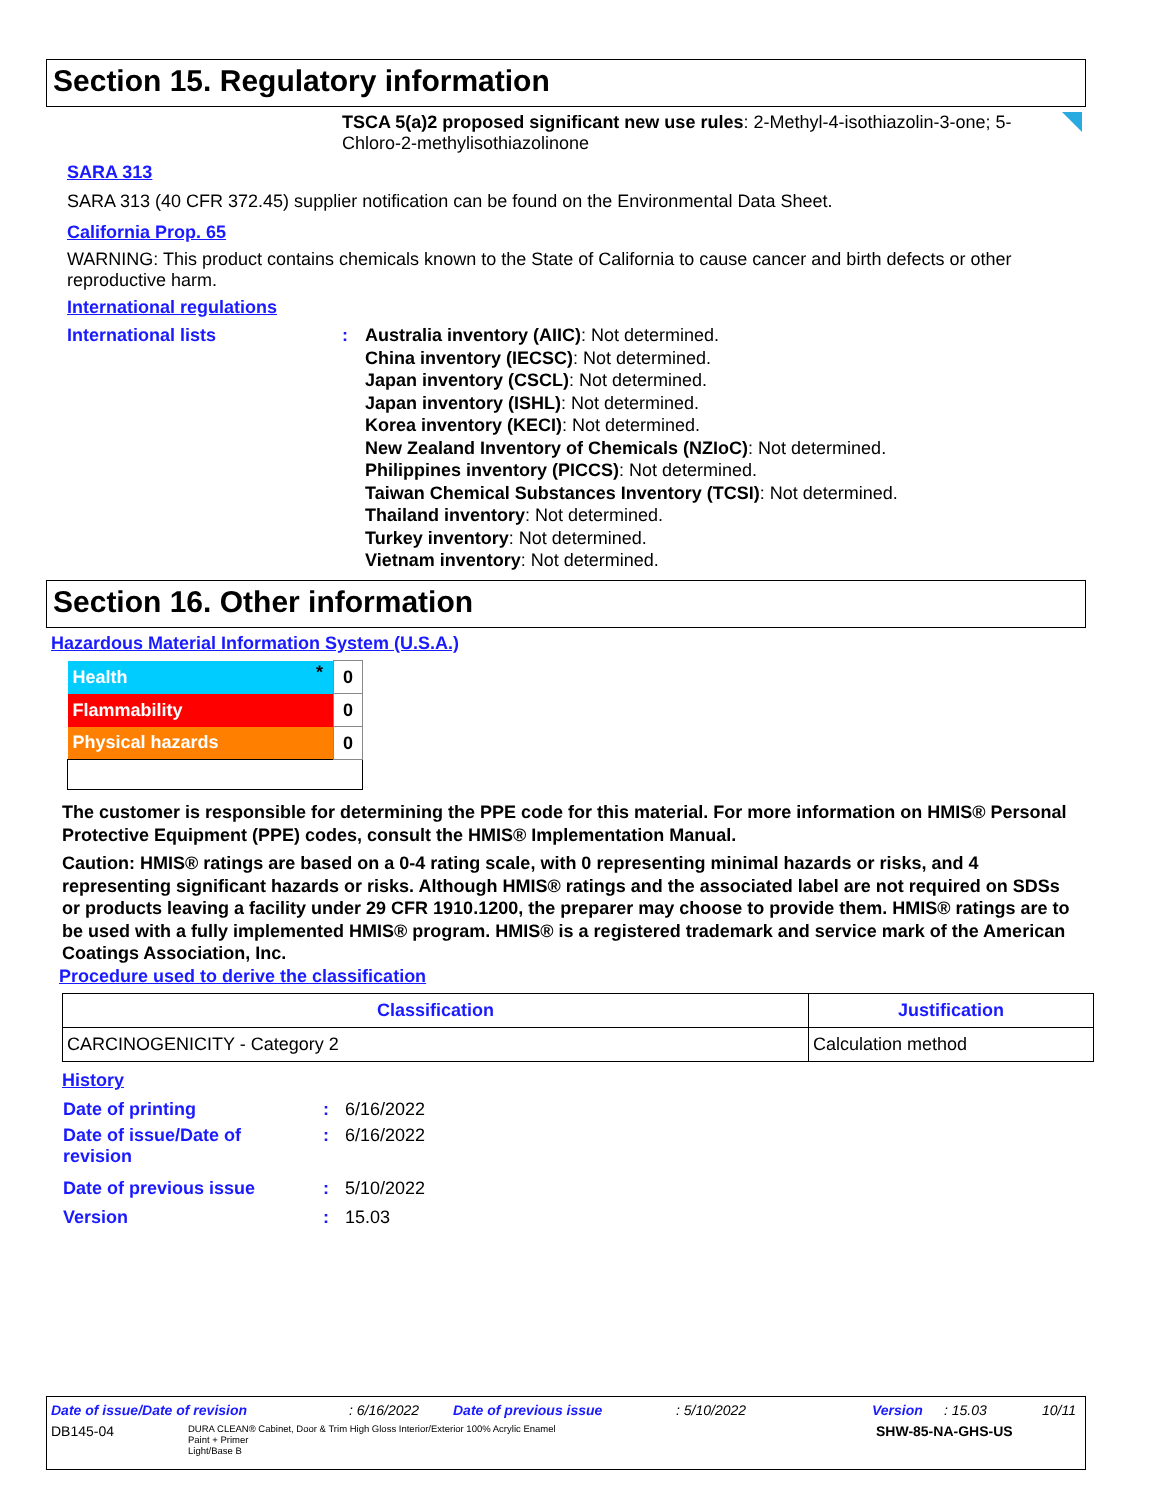Section 15. Regulatory information
TSCA 5(a)2 proposed significant new use rules: 2-Methyl-4-isothiazolin-3-one; 5-Chloro-2-methylisothiazolinone
SARA 313
SARA 313 (40 CFR 372.45) supplier notification can be found on the Environmental Data Sheet.
California Prop. 65
WARNING: This product contains chemicals known to the State of California to cause cancer and birth defects or other reproductive harm.
International regulations
International lists : Australia inventory (AIIC): Not determined.
China inventory (IECSC): Not determined.
Japan inventory (CSCL): Not determined.
Japan inventory (ISHL): Not determined.
Korea inventory (KECI): Not determined.
New Zealand Inventory of Chemicals (NZIoC): Not determined.
Philippines inventory (PICCS): Not determined.
Taiwan Chemical Substances Inventory (TCSI): Not determined.
Thailand inventory: Not determined.
Turkey inventory: Not determined.
Vietnam inventory: Not determined.
Section 16. Other information
Hazardous Material Information System (U.S.A.)
| Health | * | 0 |
| Flammability | | 0 |
| Physical hazards | | 0 |
The customer is responsible for determining the PPE code for this material. For more information on HMIS® Personal Protective Equipment (PPE) codes, consult the HMIS® Implementation Manual.
Caution: HMIS® ratings are based on a 0-4 rating scale, with 0 representing minimal hazards or risks, and 4 representing significant hazards or risks. Although HMIS® ratings and the associated label are not required on SDSs or products leaving a facility under 29 CFR 1910.1200, the preparer may choose to provide them. HMIS® ratings are to be used with a fully implemented HMIS® program. HMIS® is a registered trademark and service mark of the American Coatings Association, Inc.
Procedure used to derive the classification
| Classification | Justification |
| --- | --- |
| CARCINOGENICITY - Category 2 | Calculation method |
History
| Date of printing | : | 6/16/2022 |
| Date of issue/Date of revision | : | 6/16/2022 |
| Date of previous issue | : | 5/10/2022 |
| Version | : | 15.03 |
Date of issue/Date of revision: 6/16/2022 Date of previous issue: 5/10/2022 Version: 15.03 10/11
DB145-04 DURA CLEAN® Cabinet, Door & Trim High Gloss Interior/Exterior 100% Acrylic Enamel
Paint + Primer
Light/Base B SHW-85-NA-GHS-US